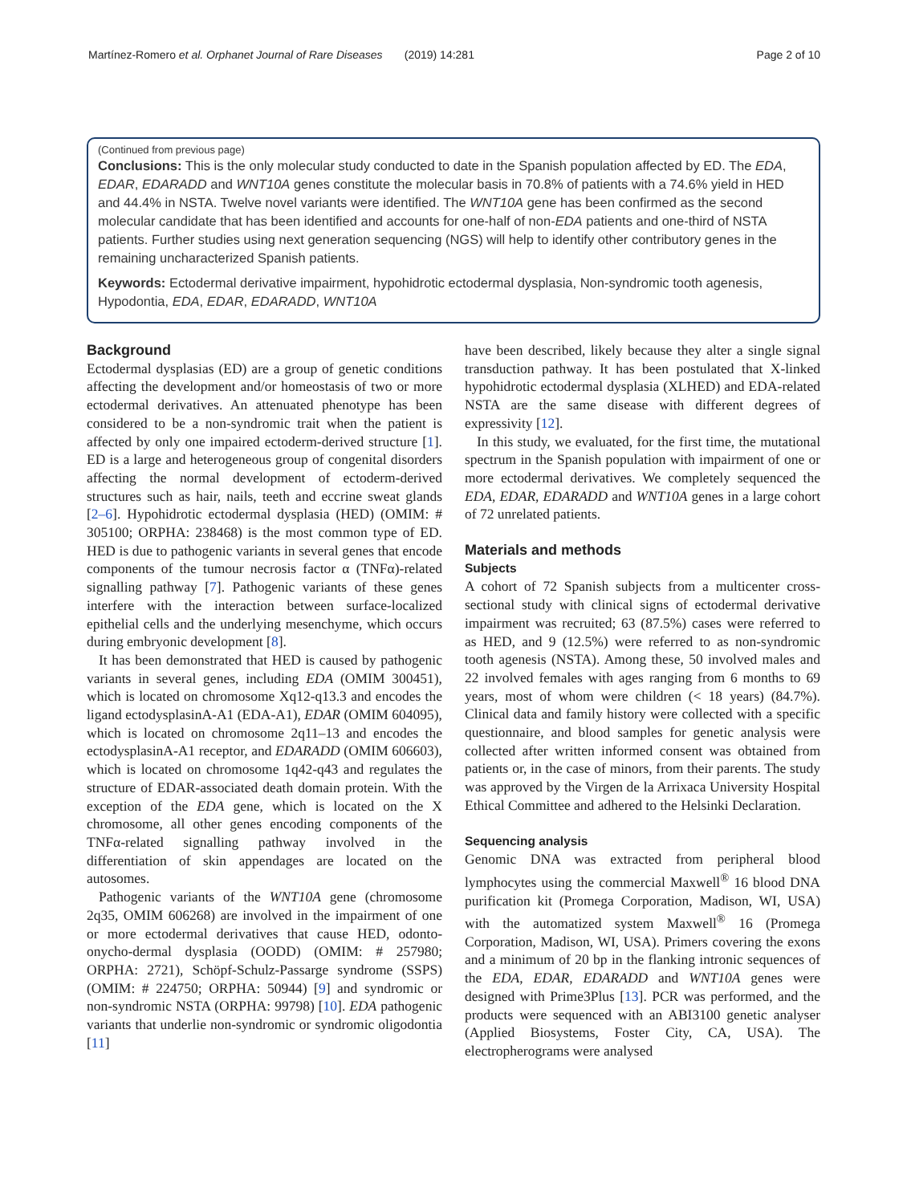Martínez-Romero et al. Orphanet Journal of Rare Diseases (2019) 14:281 Page 2 of 10
(Continued from previous page)
Conclusions: This is the only molecular study conducted to date in the Spanish population affected by ED. The EDA, EDAR, EDARADD and WNT10A genes constitute the molecular basis in 70.8% of patients with a 74.6% yield in HED and 44.4% in NSTA. Twelve novel variants were identified. The WNT10A gene has been confirmed as the second molecular candidate that has been identified and accounts for one-half of non-EDA patients and one-third of NSTA patients. Further studies using next generation sequencing (NGS) will help to identify other contributory genes in the remaining uncharacterized Spanish patients.
Keywords: Ectodermal derivative impairment, hypohidrotic ectodermal dysplasia, Non-syndromic tooth agenesis, Hypodontia, EDA, EDAR, EDARADD, WNT10A
Background
Ectodermal dysplasias (ED) are a group of genetic conditions affecting the development and/or homeostasis of two or more ectodermal derivatives. An attenuated phenotype has been considered to be a non-syndromic trait when the patient is affected by only one impaired ectoderm-derived structure [1]. ED is a large and heterogeneous group of congenital disorders affecting the normal development of ectoderm-derived structures such as hair, nails, teeth and eccrine sweat glands [2–6]. Hypohidrotic ectodermal dysplasia (HED) (OMIM: # 305100; ORPHA: 238468) is the most common type of ED. HED is due to pathogenic variants in several genes that encode components of the tumour necrosis factor α (TNFα)-related signalling pathway [7]. Pathogenic variants of these genes interfere with the interaction between surface-localized epithelial cells and the underlying mesenchyme, which occurs during embryonic development [8].
It has been demonstrated that HED is caused by pathogenic variants in several genes, including EDA (OMIM 300451), which is located on chromosome Xq12-q13.3 and encodes the ligand ectodysplasinA-A1 (EDA-A1), EDAR (OMIM 604095), which is located on chromosome 2q11–13 and encodes the ectodysplasinA-A1 receptor, and EDARADD (OMIM 606603), which is located on chromosome 1q42-q43 and regulates the structure of EDAR-associated death domain protein. With the exception of the EDA gene, which is located on the X chromosome, all other genes encoding components of the TNFα-related signalling pathway involved in the differentiation of skin appendages are located on the autosomes.
Pathogenic variants of the WNT10A gene (chromosome 2q35, OMIM 606268) are involved in the impairment of one or more ectodermal derivatives that cause HED, odonto-onycho-dermal dysplasia (OODD) (OMIM: # 257980; ORPHA: 2721), Schöpf-Schulz-Passarge syndrome (SSPS) (OMIM: # 224750; ORPHA: 50944) [9] and syndromic or non-syndromic NSTA (ORPHA: 99798) [10]. EDA pathogenic variants that underlie non-syndromic or syndromic oligodontia [11]
have been described, likely because they alter a single signal transduction pathway. It has been postulated that X-linked hypohidrotic ectodermal dysplasia (XLHED) and EDA-related NSTA are the same disease with different degrees of expressivity [12].
In this study, we evaluated, for the first time, the mutational spectrum in the Spanish population with impairment of one or more ectodermal derivatives. We completely sequenced the EDA, EDAR, EDARADD and WNT10A genes in a large cohort of 72 unrelated patients.
Materials and methods
Subjects
A cohort of 72 Spanish subjects from a multicenter cross-sectional study with clinical signs of ectodermal derivative impairment was recruited; 63 (87.5%) cases were referred to as HED, and 9 (12.5%) were referred to as non-syndromic tooth agenesis (NSTA). Among these, 50 involved males and 22 involved females with ages ranging from 6 months to 69 years, most of whom were children (< 18 years) (84.7%). Clinical data and family history were collected with a specific questionnaire, and blood samples for genetic analysis were collected after written informed consent was obtained from patients or, in the case of minors, from their parents. The study was approved by the Virgen de la Arrixaca University Hospital Ethical Committee and adhered to the Helsinki Declaration.
Sequencing analysis
Genomic DNA was extracted from peripheral blood lymphocytes using the commercial Maxwell<sup>®</sup> 16 blood DNA purification kit (Promega Corporation, Madison, WI, USA) with the automatized system Maxwell<sup>®</sup> 16 (Promega Corporation, Madison, WI, USA). Primers covering the exons and a minimum of 20 bp in the flanking intronic sequences of the EDA, EDAR, EDARADD and WNT10A genes were designed with Prime3Plus [13]. PCR was performed, and the products were sequenced with an ABI3100 genetic analyser (Applied Biosystems, Foster City, CA, USA). The electropherograms were analysed